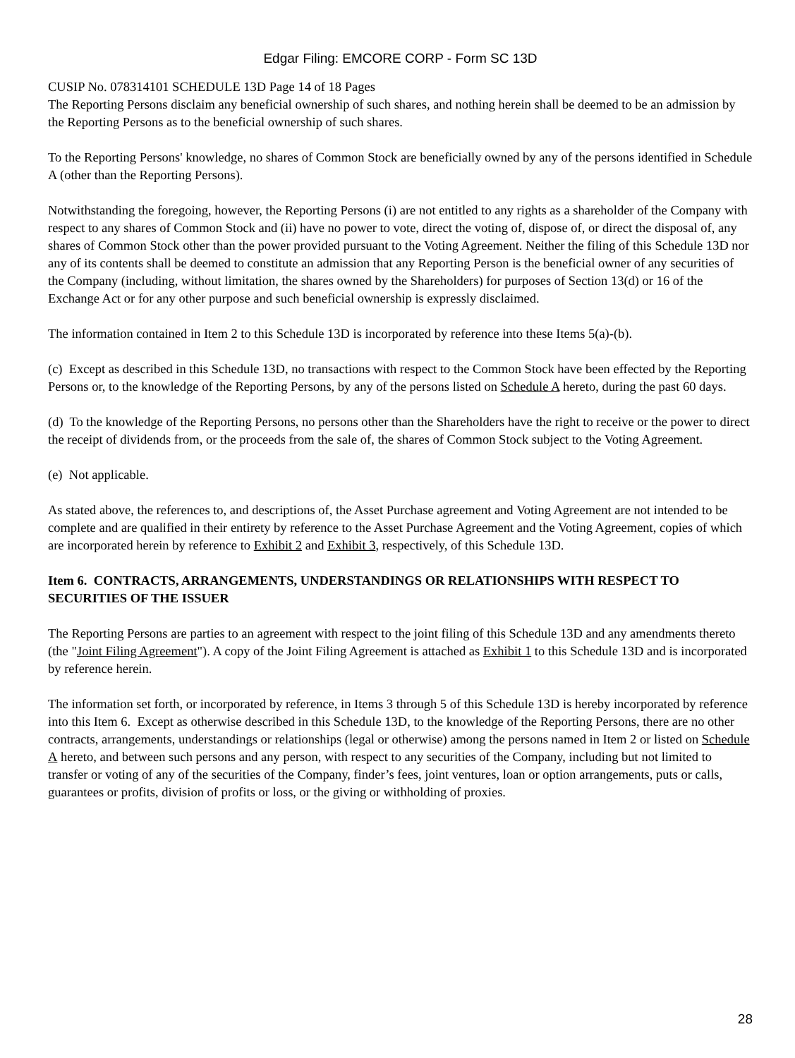Edgar Filing: EMCORE CORP - Form SC 13D
CUSIP No. 078314101 SCHEDULE 13D Page 14 of 18 Pages
The Reporting Persons disclaim any beneficial ownership of such shares, and nothing herein shall be deemed to be an admission by the Reporting Persons as to the beneficial ownership of such shares.
To the Reporting Persons' knowledge, no shares of Common Stock are beneficially owned by any of the persons identified in Schedule A (other than the Reporting Persons).
Notwithstanding the foregoing, however, the Reporting Persons (i) are not entitled to any rights as a shareholder of the Company with respect to any shares of Common Stock and (ii) have no power to vote, direct the voting of, dispose of, or direct the disposal of, any shares of Common Stock other than the power provided pursuant to the Voting Agreement. Neither the filing of this Schedule 13D nor any of its contents shall be deemed to constitute an admission that any Reporting Person is the beneficial owner of any securities of the Company (including, without limitation, the shares owned by the Shareholders) for purposes of Section 13(d) or 16 of the Exchange Act or for any other purpose and such beneficial ownership is expressly disclaimed.
The information contained in Item 2 to this Schedule 13D is incorporated by reference into these Items 5(a)-(b).
(c) Except as described in this Schedule 13D, no transactions with respect to the Common Stock have been effected by the Reporting Persons or, to the knowledge of the Reporting Persons, by any of the persons listed on Schedule A hereto, during the past 60 days.
(d) To the knowledge of the Reporting Persons, no persons other than the Shareholders have the right to receive or the power to direct the receipt of dividends from, or the proceeds from the sale of, the shares of Common Stock subject to the Voting Agreement.
(e) Not applicable.
As stated above, the references to, and descriptions of, the Asset Purchase agreement and Voting Agreement are not intended to be complete and are qualified in their entirety by reference to the Asset Purchase Agreement and the Voting Agreement, copies of which are incorporated herein by reference to Exhibit 2 and Exhibit 3, respectively, of this Schedule 13D.
Item 6. CONTRACTS, ARRANGEMENTS, UNDERSTANDINGS OR RELATIONSHIPS WITH RESPECT TO SECURITIES OF THE ISSUER
The Reporting Persons are parties to an agreement with respect to the joint filing of this Schedule 13D and any amendments thereto (the "Joint Filing Agreement"). A copy of the Joint Filing Agreement is attached as Exhibit 1 to this Schedule 13D and is incorporated by reference herein.
The information set forth, or incorporated by reference, in Items 3 through 5 of this Schedule 13D is hereby incorporated by reference into this Item 6. Except as otherwise described in this Schedule 13D, to the knowledge of the Reporting Persons, there are no other contracts, arrangements, understandings or relationships (legal or otherwise) among the persons named in Item 2 or listed on Schedule A hereto, and between such persons and any person, with respect to any securities of the Company, including but not limited to transfer or voting of any of the securities of the Company, finder’s fees, joint ventures, loan or option arrangements, puts or calls, guarantees or profits, division of profits or loss, or the giving or withholding of proxies.
28